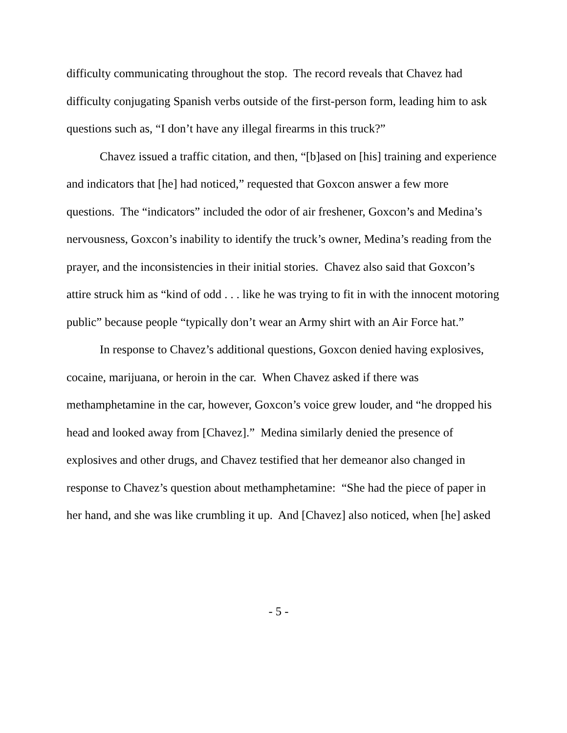difficulty communicating throughout the stop. The record reveals that Chavez had difficulty conjugating Spanish verbs outside of the first-person form, leading him to ask questions such as, “I don’t have any illegal firearms in this truck?”
Chavez issued a traffic citation, and then, “[b]ased on [his] training and experience and indicators that [he] had noticed,” requested that Goxcon answer a few more questions. The “indicators” included the odor of air freshener, Goxcon’s and Medina’s nervousness, Goxcon’s inability to identify the truck’s owner, Medina’s reading from the prayer, and the inconsistencies in their initial stories. Chavez also said that Goxcon’s attire struck him as “kind of odd . . . like he was trying to fit in with the innocent motoring public” because people “typically don’t wear an Army shirt with an Air Force hat.”
In response to Chavez’s additional questions, Goxcon denied having explosives, cocaine, marijuana, or heroin in the car. When Chavez asked if there was methamphetamine in the car, however, Goxcon’s voice grew louder, and “he dropped his head and looked away from [Chavez].” Medina similarly denied the presence of explosives and other drugs, and Chavez testified that her demeanor also changed in response to Chavez’s question about methamphetamine: “She had the piece of paper in her hand, and she was like crumbling it up. And [Chavez] also noticed, when [he] asked
- 5 -